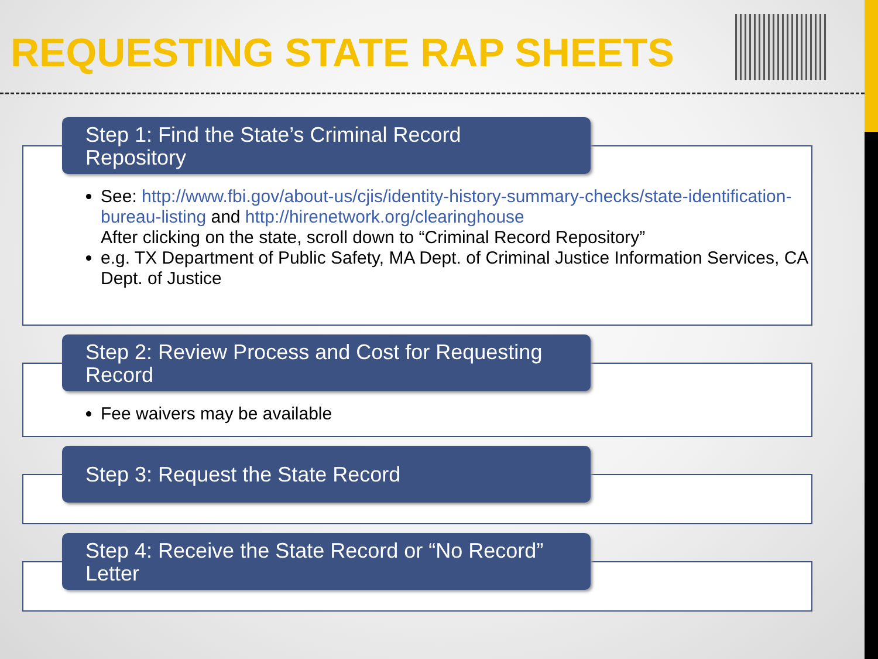REQUESTING STATE RAP SHEETS
Step 1: Find the State’s Criminal Record Repository
See: http://www.fbi.gov/about-us/cjis/identity-history-summary-checks/state-identification-bureau-listing and http://hirenetwork.org/clearinghouse
After clicking on the state, scroll down to “Criminal Record Repository”
e.g. TX Department of Public Safety, MA Dept. of Criminal Justice Information Services, CA Dept. of Justice
Step 2: Review Process and Cost for Requesting Record
Fee waivers may be available
Step 3: Request the State Record
Step 4: Receive the State Record or “No Record” Letter